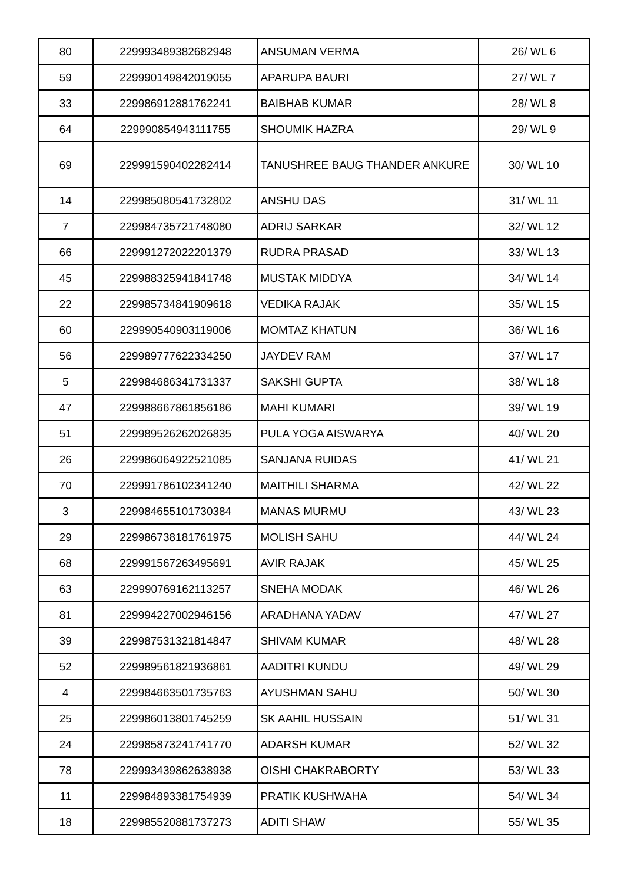| 80 | 229993489382682948 | ANSUMAN VERMA | 26/ WL 6 |
| 59 | 229990149842019055 | APARUPA BAURI | 27/ WL 7 |
| 33 | 229986912881762241 | BAIBHAB KUMAR | 28/ WL 8 |
| 64 | 229990854943111755 | SHOUMIK HAZRA | 29/ WL 9 |
| 69 | 229991590402282414 | TANUSHREE BAUG THANDER ANKURE | 30/ WL 10 |
| 14 | 229985080541732802 | ANSHU DAS | 31/ WL 11 |
| 7 | 229984735721748080 | ADRIJ SARKAR | 32/ WL 12 |
| 66 | 229991272022201379 | RUDRA PRASAD | 33/ WL 13 |
| 45 | 229988325941841748 | MUSTAK MIDDYA | 34/ WL 14 |
| 22 | 229985734841909618 | VEDIKA RAJAK | 35/ WL 15 |
| 60 | 229990540903119006 | MOMTAZ KHATUN | 36/ WL 16 |
| 56 | 229989777622334250 | JAYDEV RAM | 37/ WL 17 |
| 5 | 229984686341731337 | SAKSHI GUPTA | 38/ WL 18 |
| 47 | 229988667861856186 | MAHI KUMARI | 39/ WL 19 |
| 51 | 229989526262026835 | PULA YOGA AISWARYA | 40/ WL 20 |
| 26 | 229986064922521085 | SANJANA RUIDAS | 41/ WL 21 |
| 70 | 229991786102341240 | MAITHILI SHARMA | 42/ WL 22 |
| 3 | 229984655101730384 | MANAS MURMU | 43/ WL 23 |
| 29 | 229986738181761975 | MOLISH SAHU | 44/ WL 24 |
| 68 | 229991567263495691 | AVIR RAJAK | 45/ WL 25 |
| 63 | 229990769162113257 | SNEHA MODAK | 46/ WL 26 |
| 81 | 229994227002946156 | ARADHANA YADAV | 47/ WL 27 |
| 39 | 229987531321814847 | SHIVAM KUMAR | 48/ WL 28 |
| 52 | 229989561821936861 | AADITRI KUNDU | 49/ WL 29 |
| 4 | 229984663501735763 | AYUSHMAN SAHU | 50/ WL 30 |
| 25 | 229986013801745259 | SK AAHIL HUSSAIN | 51/ WL 31 |
| 24 | 229985873241741770 | ADARSH KUMAR | 52/ WL 32 |
| 78 | 229993439862638938 | OISHI CHAKRABORTY | 53/ WL 33 |
| 11 | 229984893381754939 | PRATIK KUSHWAHA | 54/ WL 34 |
| 18 | 229985520881737273 | ADITI SHAW | 55/ WL 35 |